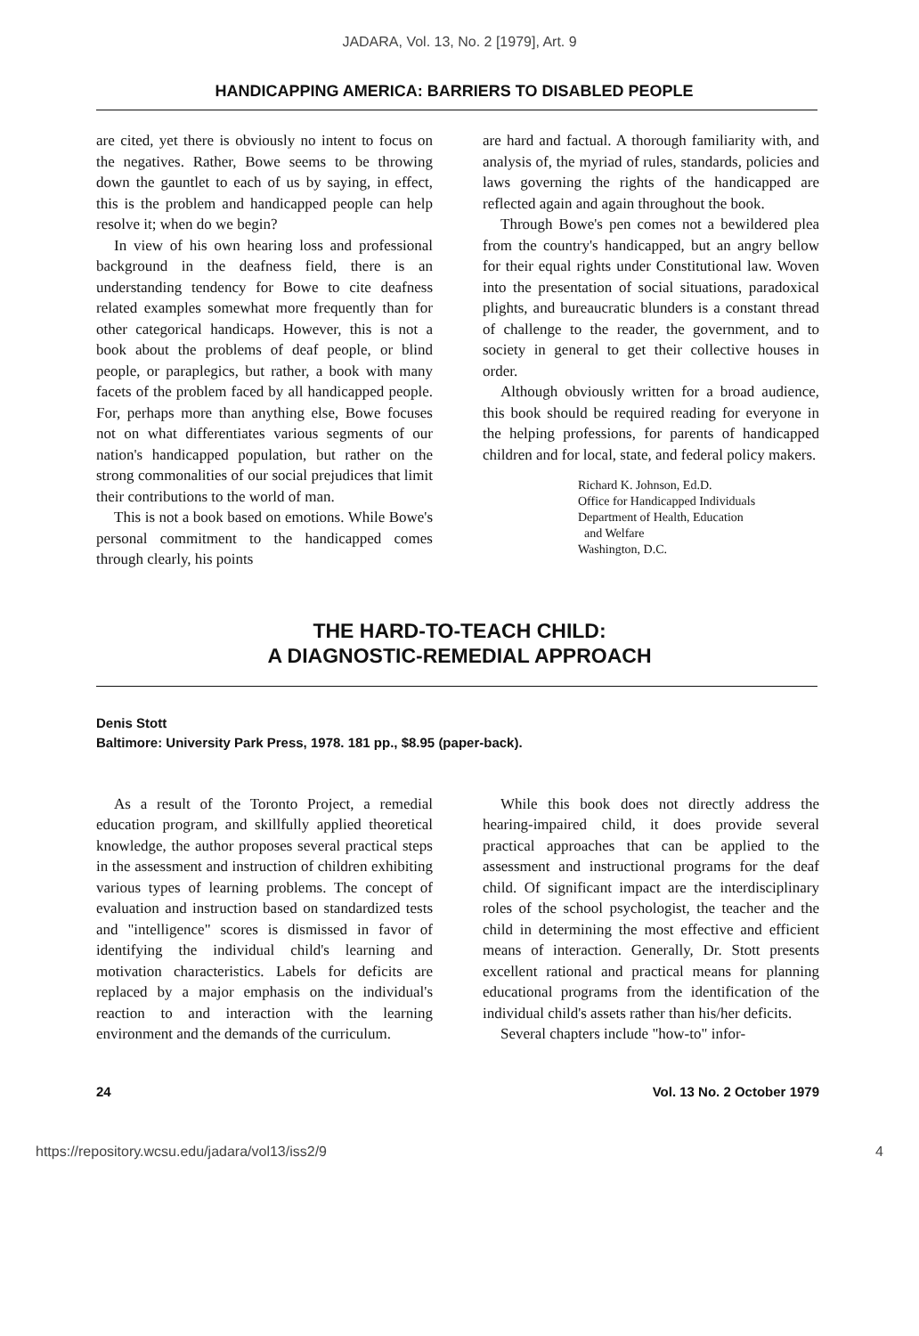JADARA, Vol. 13, No. 2 [1979], Art. 9
HANDICAPPING AMERICA: BARRIERS TO DISABLED PEOPLE
are cited, yet there is obviously no intent to focus on the negatives. Rather, Bowe seems to be throwing down the gauntlet to each of us by saying, in effect, this is the problem and handicapped people can help resolve it; when do we begin?
In view of his own hearing loss and professional background in the deafness field, there is an understanding tendency for Bowe to cite deafness related examples somewhat more frequently than for other categorical handicaps. However, this is not a book about the problems of deaf people, or blind people, or paraplegics, but rather, a book with many facets of the problem faced by all handicapped people. For, perhaps more than anything else, Bowe focuses not on what differentiates various segments of our nation's handicapped population, but rather on the strong commonalities of our social prejudices that limit their contributions to the world of man.
This is not a book based on emotions. While Bowe's personal commitment to the handicapped comes through clearly, his points
are hard and factual. A thorough familiarity with, and analysis of, the myriad of rules, standards, policies and laws governing the rights of the handicapped are reflected again and again throughout the book.
Through Bowe's pen comes not a bewildered plea from the country's handicapped, but an angry bellow for their equal rights under Constitutional law. Woven into the presentation of social situations, paradoxical plights, and bureaucratic blunders is a constant thread of challenge to the reader, the government, and to society in general to get their collective houses in order.
Although obviously written for a broad audience, this book should be required reading for everyone in the helping professions, for parents of handicapped children and for local, state, and federal policy makers.
Richard K. Johnson, Ed.D.
Office for Handicapped Individuals
Department of Health, Education
and Welfare
Washington, D.C.
THE HARD-TO-TEACH CHILD:
A DIAGNOSTIC-REMEDIAL APPROACH
Denis Stott
Baltimore: University Park Press, 1978. 181 pp., $8.95 (paper-back).
As a result of the Toronto Project, a remedial education program, and skillfully applied theoretical knowledge, the author proposes several practical steps in the assessment and instruction of children exhibiting various types of learning problems. The concept of evaluation and instruction based on standardized tests and "intelligence" scores is dismissed in favor of identifying the individual child's learning and motivation characteristics. Labels for deficits are replaced by a major emphasis on the individual's reaction to and interaction with the learning environment and the demands of the curriculum.
While this book does not directly address the hearing-impaired child, it does provide several practical approaches that can be applied to the assessment and instructional programs for the deaf child. Of significant impact are the interdisciplinary roles of the school psychologist, the teacher and the child in determining the most effective and efficient means of interaction. Generally, Dr. Stott presents excellent rational and practical means for planning educational programs from the identification of the individual child's assets rather than his/her deficits.
Several chapters include "how-to" infor-
24 Vol. 13 No. 2 October 1979
https://repository.wcsu.edu/jadara/vol13/iss2/9 4